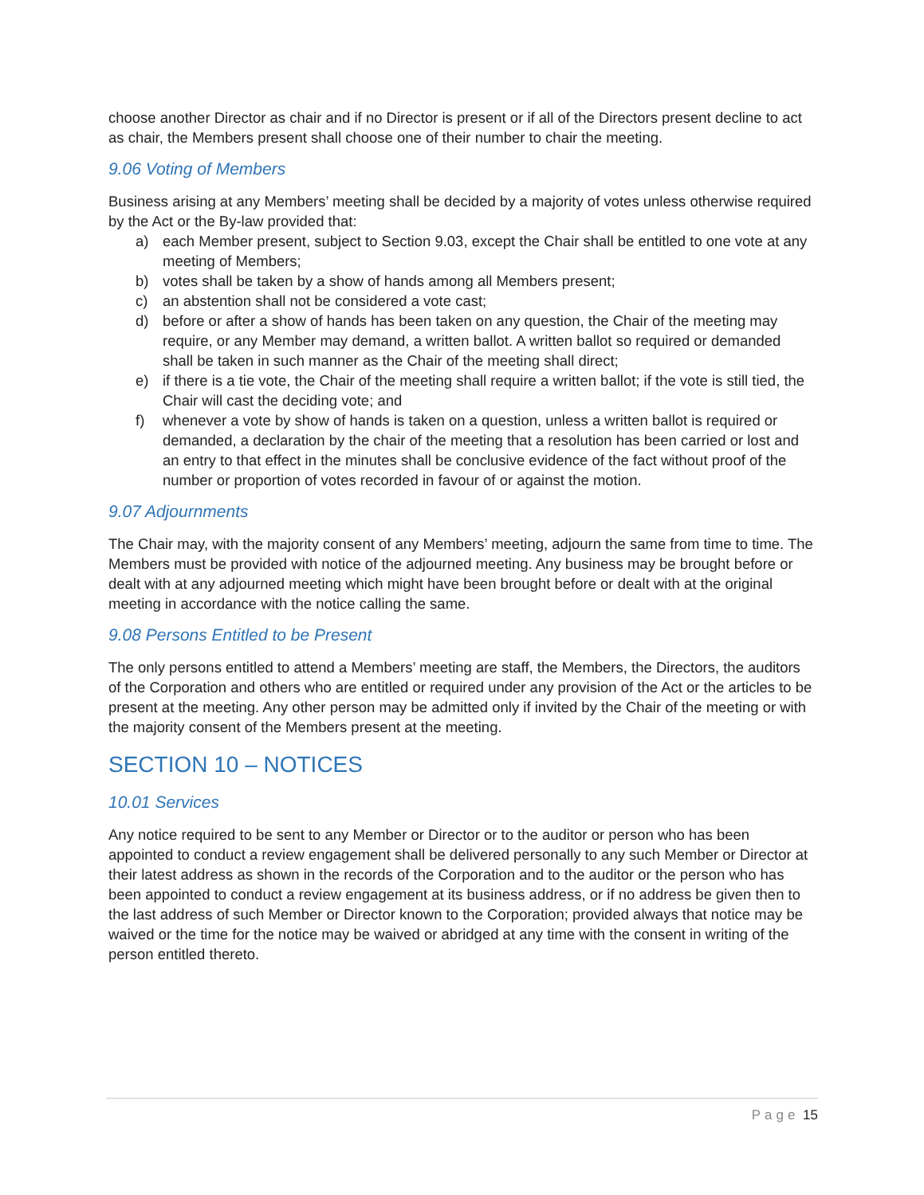choose another Director as chair and if no Director is present or if all of the Directors present decline to act as chair, the Members present shall choose one of their number to chair the meeting.
9.06 Voting of Members
Business arising at any Members’ meeting shall be decided by a majority of votes unless otherwise required by the Act or the By-law provided that:
a) each Member present, subject to Section 9.03, except the Chair shall be entitled to one vote at any meeting of Members;
b) votes shall be taken by a show of hands among all Members present;
c) an abstention shall not be considered a vote cast;
d) before or after a show of hands has been taken on any question, the Chair of the meeting may require, or any Member may demand, a written ballot. A written ballot so required or demanded shall be taken in such manner as the Chair of the meeting shall direct;
e) if there is a tie vote, the Chair of the meeting shall require a written ballot; if the vote is still tied, the Chair will cast the deciding vote; and
f) whenever a vote by show of hands is taken on a question, unless a written ballot is required or demanded, a declaration by the chair of the meeting that a resolution has been carried or lost and an entry to that effect in the minutes shall be conclusive evidence of the fact without proof of the number or proportion of votes recorded in favour of or against the motion.
9.07 Adjournments
The Chair may, with the majority consent of any Members’ meeting, adjourn the same from time to time. The Members must be provided with notice of the adjourned meeting. Any business may be brought before or dealt with at any adjourned meeting which might have been brought before or dealt with at the original meeting in accordance with the notice calling the same.
9.08 Persons Entitled to be Present
The only persons entitled to attend a Members’ meeting are staff, the Members, the Directors, the auditors of the Corporation and others who are entitled or required under any provision of the Act or the articles to be present at the meeting. Any other person may be admitted only if invited by the Chair of the meeting or with the majority consent of the Members present at the meeting.
SECTION 10 – NOTICES
10.01 Services
Any notice required to be sent to any Member or Director or to the auditor or person who has been appointed to conduct a review engagement shall be delivered personally to any such Member or Director at their latest address as shown in the records of the Corporation and to the auditor or the person who has been appointed to conduct a review engagement at its business address, or if no address be given then to the last address of such Member or Director known to the Corporation; provided always that notice may be waived or the time for the notice may be waived or abridged at any time with the consent in writing of the person entitled thereto.
Page 15